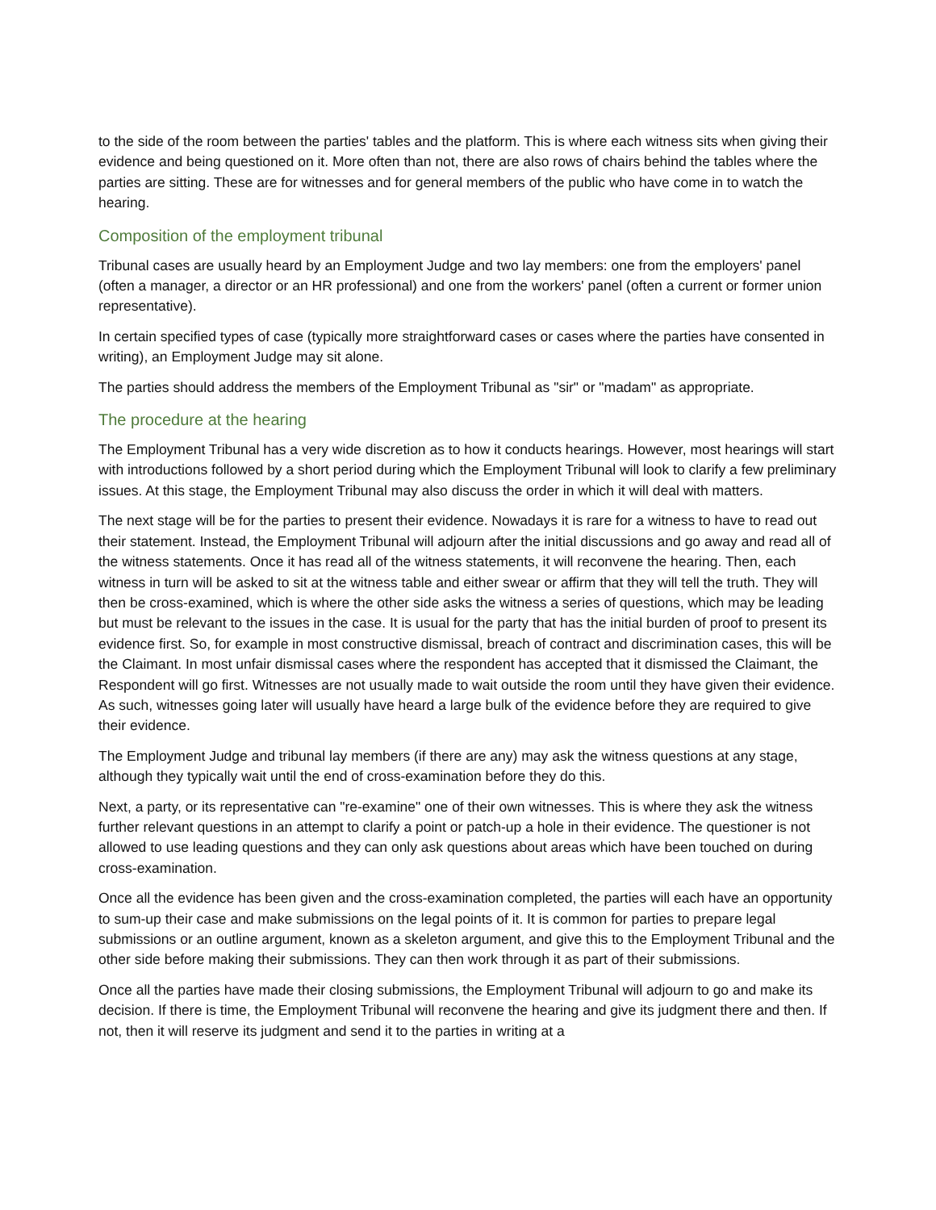to the side of the room between the parties' tables and the platform. This is where each witness sits when giving their evidence and being questioned on it. More often than not, there are also rows of chairs behind the tables where the parties are sitting. These are for witnesses and for general members of the public who have come in to watch the hearing.
Composition of the employment tribunal
Tribunal cases are usually heard by an Employment Judge and two lay members: one from the employers' panel (often a manager, a director or an HR professional) and one from the workers' panel (often a current or former union representative).
In certain specified types of case (typically more straightforward cases or cases where the parties have consented in writing), an Employment Judge may sit alone.
The parties should address the members of the Employment Tribunal as "sir" or "madam" as appropriate.
The procedure at the hearing
The Employment Tribunal has a very wide discretion as to how it conducts hearings. However, most hearings will start with introductions followed by a short period during which the Employment Tribunal will look to clarify a few preliminary issues. At this stage, the Employment Tribunal may also discuss the order in which it will deal with matters.
The next stage will be for the parties to present their evidence. Nowadays it is rare for a witness to have to read out their statement. Instead, the Employment Tribunal will adjourn after the initial discussions and go away and read all of the witness statements. Once it has read all of the witness statements, it will reconvene the hearing. Then, each witness in turn will be asked to sit at the witness table and either swear or affirm that they will tell the truth. They will then be cross-examined, which is where the other side asks the witness a series of questions, which may be leading but must be relevant to the issues in the case. It is usual for the party that has the initial burden of proof to present its evidence first. So, for example in most constructive dismissal, breach of contract and discrimination cases, this will be the Claimant. In most unfair dismissal cases where the respondent has accepted that it dismissed the Claimant, the Respondent will go first. Witnesses are not usually made to wait outside the room until they have given their evidence. As such, witnesses going later will usually have heard a large bulk of the evidence before they are required to give their evidence.
The Employment Judge and tribunal lay members (if there are any) may ask the witness questions at any stage, although they typically wait until the end of cross-examination before they do this.
Next, a party, or its representative can "re-examine" one of their own witnesses. This is where they ask the witness further relevant questions in an attempt to clarify a point or patch-up a hole in their evidence. The questioner is not allowed to use leading questions and they can only ask questions about areas which have been touched on during cross-examination.
Once all the evidence has been given and the cross-examination completed, the parties will each have an opportunity to sum-up their case and make submissions on the legal points of it. It is common for parties to prepare legal submissions or an outline argument, known as a skeleton argument, and give this to the Employment Tribunal and the other side before making their submissions. They can then work through it as part of their submissions.
Once all the parties have made their closing submissions, the Employment Tribunal will adjourn to go and make its decision. If there is time, the Employment Tribunal will reconvene the hearing and give its judgment there and then. If not, then it will reserve its judgment and send it to the parties in writing at a